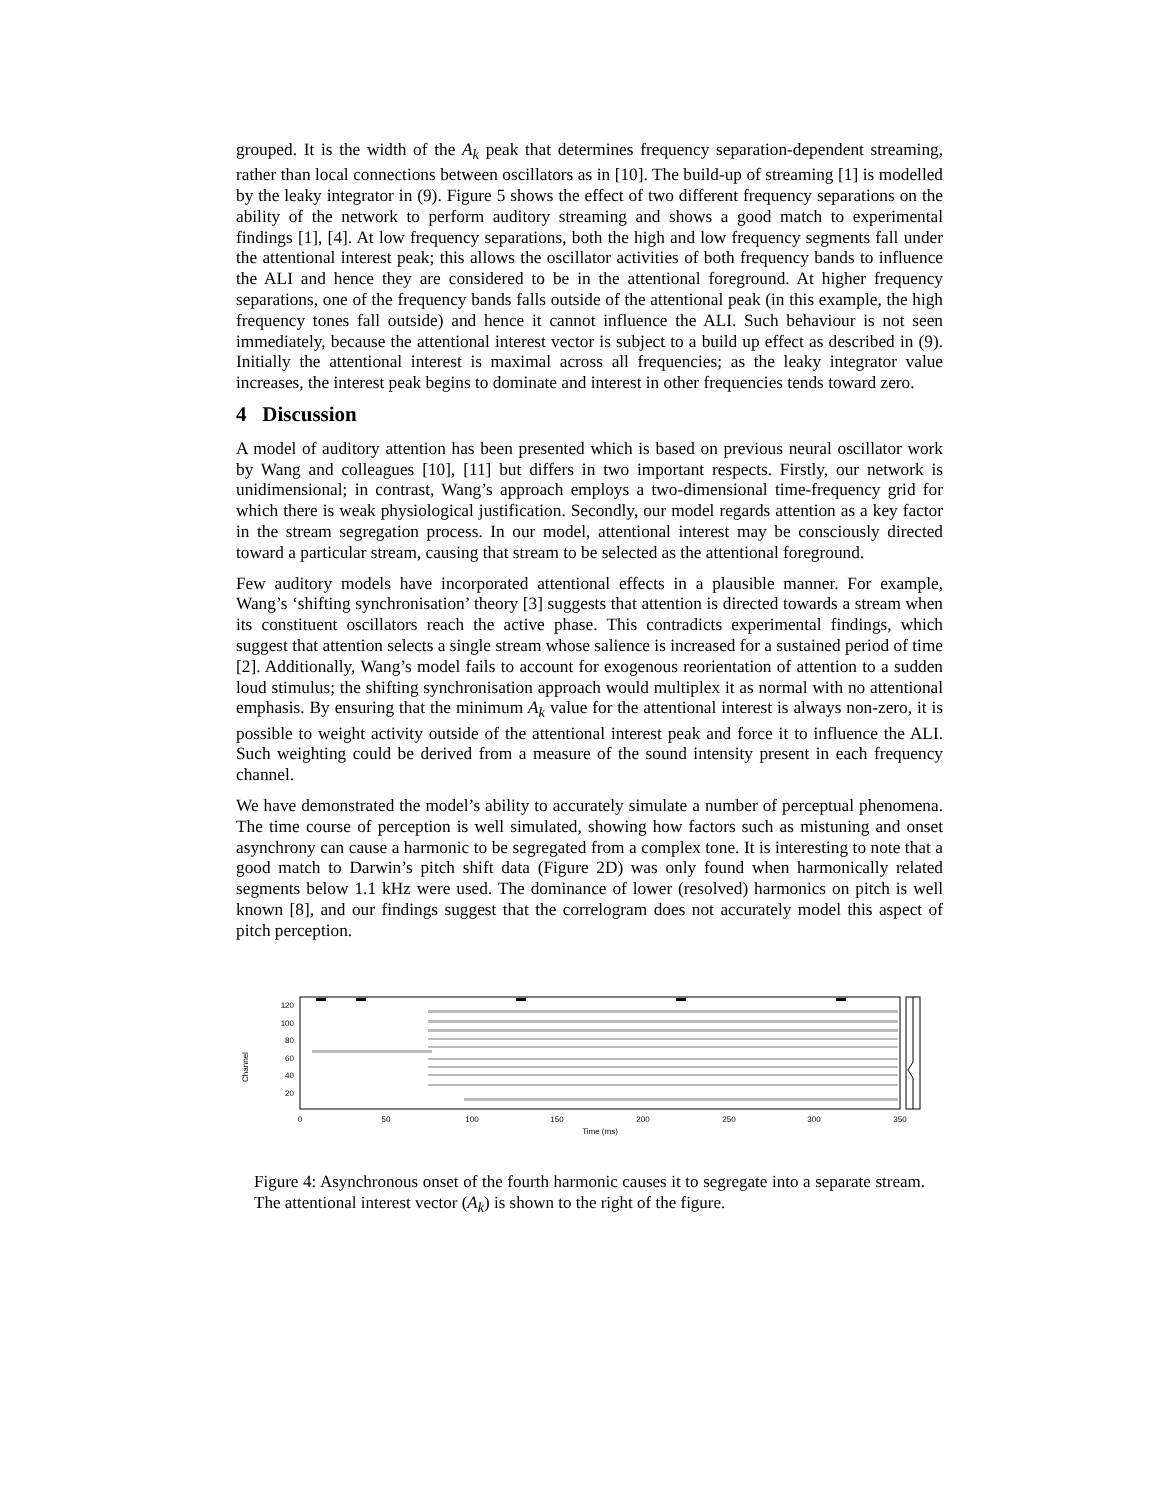grouped. It is the width of the A<sub>k</sub> peak that determines frequency separation-dependent streaming, rather than local connections between oscillators as in [10]. The build-up of streaming [1] is modelled by the leaky integrator in (9). Figure 5 shows the effect of two different frequency separations on the ability of the network to perform auditory streaming and shows a good match to experimental findings [1], [4]. At low frequency separations, both the high and low frequency segments fall under the attentional interest peak; this allows the oscillator activities of both frequency bands to influence the ALI and hence they are considered to be in the attentional foreground. At higher frequency separations, one of the frequency bands falls outside of the attentional peak (in this example, the high frequency tones fall outside) and hence it cannot influence the ALI. Such behaviour is not seen immediately, because the attentional interest vector is subject to a build up effect as described in (9). Initially the attentional interest is maximal across all frequencies; as the leaky integrator value increases, the interest peak begins to dominate and interest in other frequencies tends toward zero.
4 Discussion
A model of auditory attention has been presented which is based on previous neural oscillator work by Wang and colleagues [10], [11] but differs in two important respects. Firstly, our network is unidimensional; in contrast, Wang’s approach employs a two-dimensional time-frequency grid for which there is weak physiological justification. Secondly, our model regards attention as a key factor in the stream segregation process. In our model, attentional interest may be consciously directed toward a particular stream, causing that stream to be selected as the attentional foreground.
Few auditory models have incorporated attentional effects in a plausible manner. For example, Wang’s ‘shifting synchronisation’ theory [3] suggests that attention is directed towards a stream when its constituent oscillators reach the active phase. This contradicts experimental findings, which suggest that attention selects a single stream whose salience is increased for a sustained period of time [2]. Additionally, Wang’s model fails to account for exogenous reorientation of attention to a sudden loud stimulus; the shifting synchronisation approach would multiplex it as normal with no attentional emphasis. By ensuring that the minimum A<sub>k</sub> value for the attentional interest is always non-zero, it is possible to weight activity outside of the attentional interest peak and force it to influence the ALI. Such weighting could be derived from a measure of the sound intensity present in each frequency channel.
We have demonstrated the model’s ability to accurately simulate a number of perceptual phenomena. The time course of perception is well simulated, showing how factors such as mistuning and onset asynchrony can cause a harmonic to be segregated from a complex tone. It is interesting to note that a good match to Darwin’s pitch shift data (Figure 2D) was only found when harmonically related segments below 1.1 kHz were used. The dominance of lower (resolved) harmonics on pitch is well known [8], and our findings suggest that the correlogram does not accurately model this aspect of pitch perception.
120
100
80
60
40
20
Channel
0
50
100
150
200
250
300
350
Time (ms)
Figure 4: Asynchronous onset of the fourth harmonic causes it to segregate into a separate stream. The attentional interest vector (A<sub>k</sub>) is shown to the right of the figure.